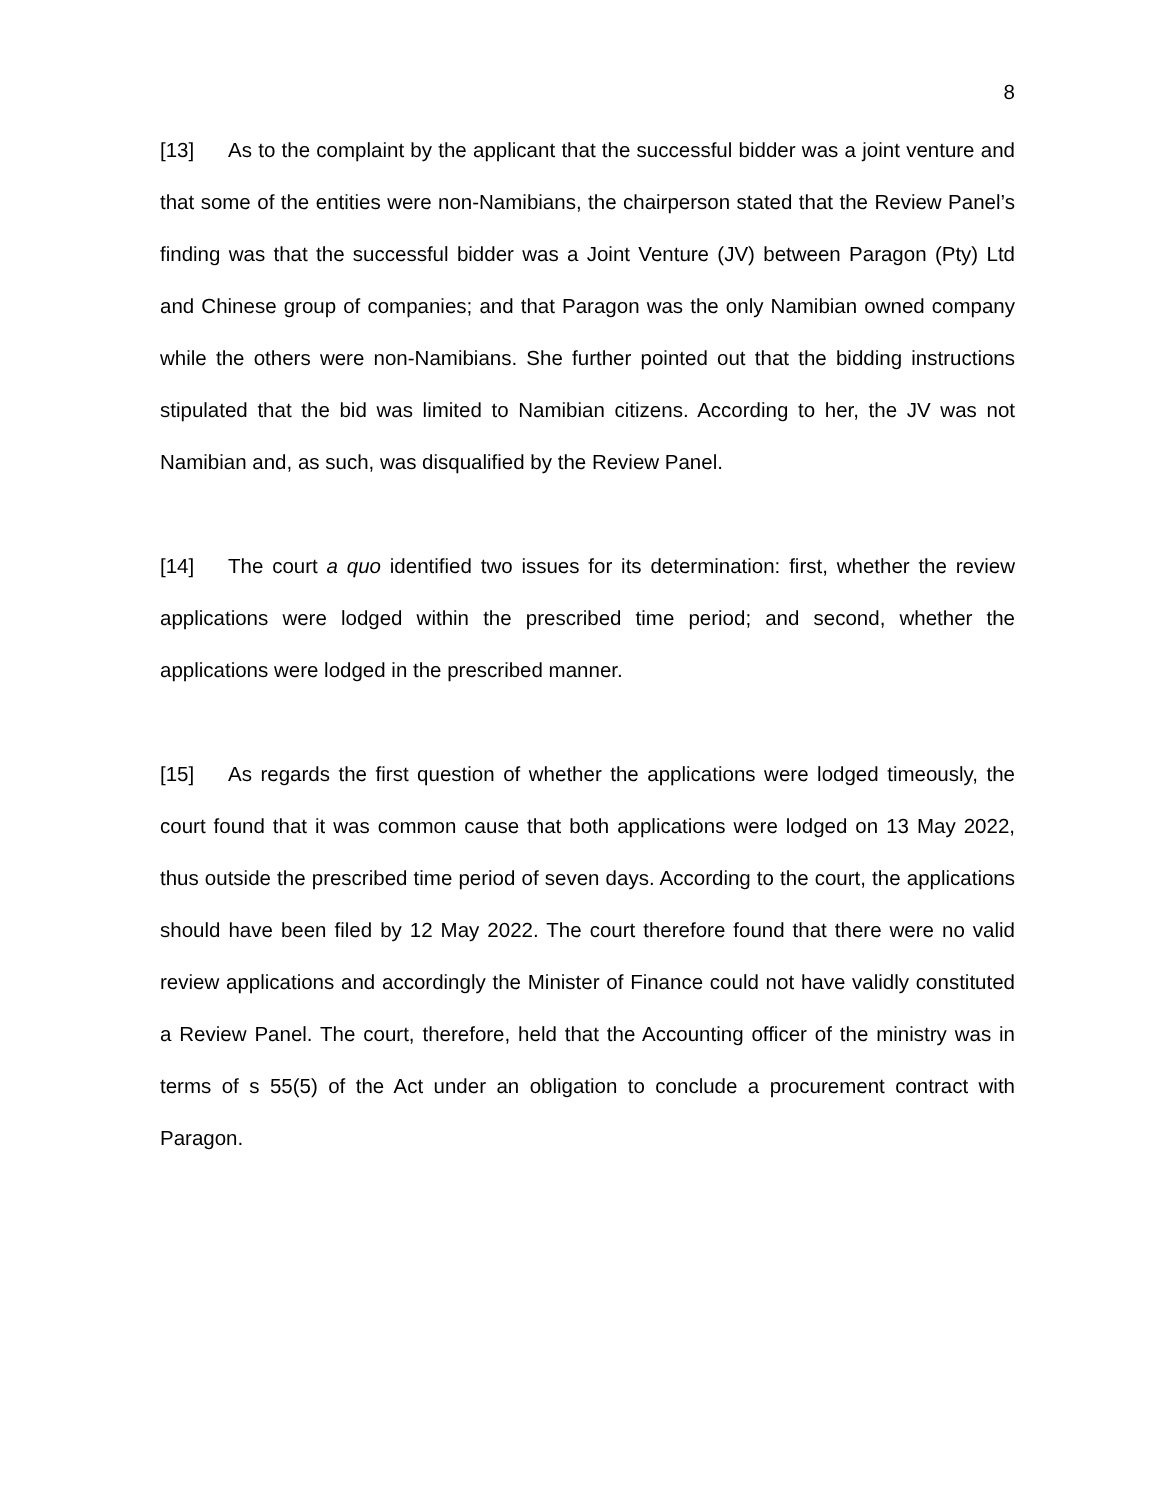8
[13] As to the complaint by the applicant that the successful bidder was a joint venture and that some of the entities were non-Namibians, the chairperson stated that the Review Panel’s finding was that the successful bidder was a Joint Venture (JV) between Paragon (Pty) Ltd and Chinese group of companies; and that Paragon was the only Namibian owned company while the others were non-Namibians. She further pointed out that the bidding instructions stipulated that the bid was limited to Namibian citizens. According to her, the JV was not Namibian and, as such, was disqualified by the Review Panel.
[14] The court a quo identified two issues for its determination: first, whether the review applications were lodged within the prescribed time period; and second, whether the applications were lodged in the prescribed manner.
[15] As regards the first question of whether the applications were lodged timeously, the court found that it was common cause that both applications were lodged on 13 May 2022, thus outside the prescribed time period of seven days. According to the court, the applications should have been filed by 12 May 2022. The court therefore found that there were no valid review applications and accordingly the Minister of Finance could not have validly constituted a Review Panel. The court, therefore, held that the Accounting officer of the ministry was in terms of s 55(5) of the Act under an obligation to conclude a procurement contract with Paragon.